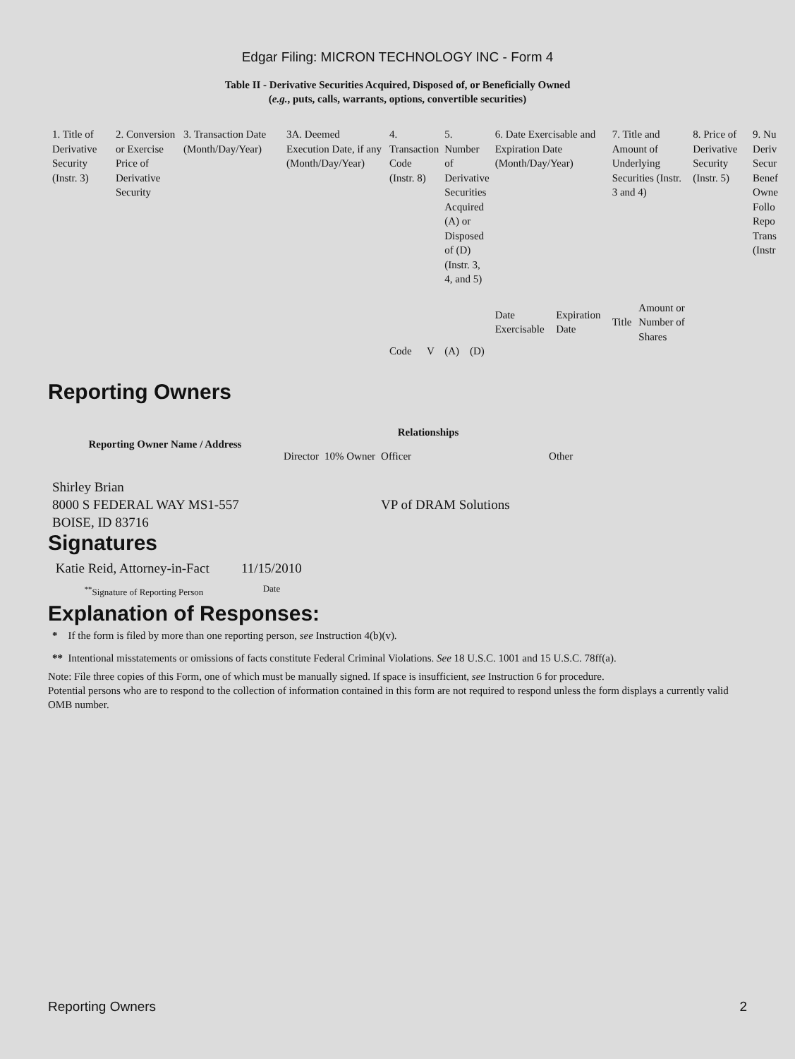Edgar Filing: MICRON TECHNOLOGY INC - Form 4
Table II - Derivative Securities Acquired, Disposed of, or Beneficially Owned
(e.g., puts, calls, warrants, options, convertible securities)
| 1. Title of Derivative Security (Instr. 3) | 2. Conversion or Exercise Price of Derivative Security | 3. Transaction Date (Month/Day/Year) | 3A. Deemed Execution Date, if any (Month/Day/Year) | 4. Transaction Code (Instr. 8) | | 5. Number of Derivative Securities Acquired (A) or Disposed of (D) (Instr. 3, 4, and 5) | | 6. Date Exercisable and Expiration Date (Month/Day/Year) | | 7. Title and Amount of Underlying Securities (Instr. 3 and 4) | | 8. Price of Derivative Security (Instr. 5) | 9. Nu Deriv Secur Benef Owne Follo Repo Trans (Instr |
| --- | --- | --- | --- | --- | --- | --- | --- | --- | --- | --- | --- | --- | --- |
| | | | | | | | | Date Exercisable | Expiration Date | Title | Amount or Number of Shares | | |
| | | | | Code | V | (A) | (D) | | | | | | |
Reporting Owners
| Reporting Owner Name / Address | Relationships | | | |
| --- | --- | --- | --- | --- |
| | Director | 10% Owner | Officer | Other |
| Shirley Brian 8000 S FEDERAL WAY MS1-557 BOISE, ID 83716 | | | VP of DRAM Solutions | |
Signatures
| Katie Reid, Attorney-in-Fact | 11/15/2010 |
| <sup>**</sup> Signature of Reporting Person | Date |
Explanation of Responses:
* If the form is filed by more than one reporting person, see Instruction 4(b)(v).
** Intentional misstatements or omissions of facts constitute Federal Criminal Violations. See 18 U.S.C. 1001 and 15 U.S.C. 78ff(a).
Note: File three copies of this Form, one of which must be manually signed. If space is insufficient, see Instruction 6 for procedure.
Potential persons who are to respond to the collection of information contained in this form are not required to respond unless the form displays a currently valid OMB number.
Reporting Owners 2